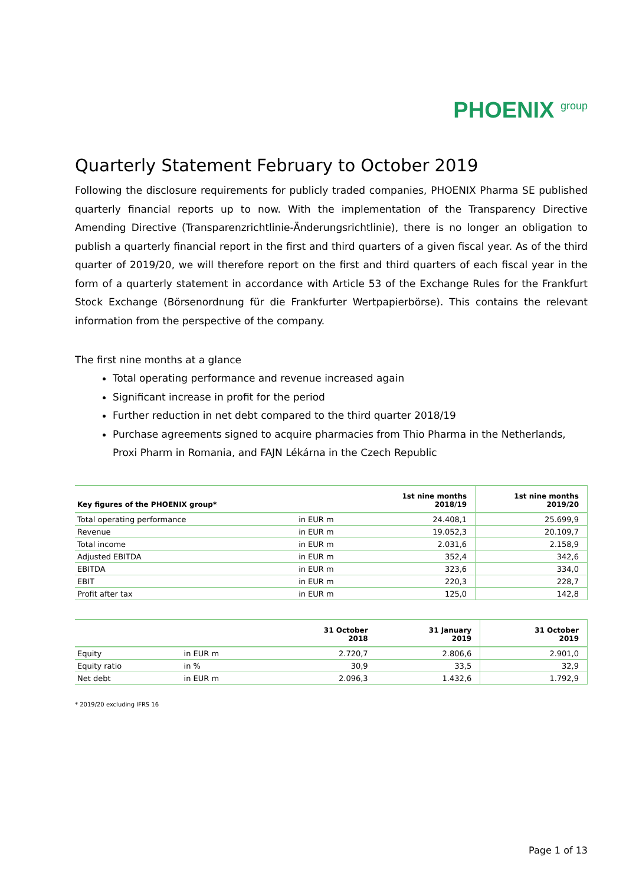PHOENIX group
Quarterly Statement February to October 2019
Following the disclosure requirements for publicly traded companies, PHOENIX Pharma SE published quarterly financial reports up to now. With the implementation of the Transparency Directive Amending Directive (Transparenzrichtlinie-Änderungsrichtlinie), there is no longer an obligation to publish a quarterly financial report in the first and third quarters of a given fiscal year. As of the third quarter of 2019/20, we will therefore report on the first and third quarters of each fiscal year in the form of a quarterly statement in accordance with Article 53 of the Exchange Rules for the Frankfurt Stock Exchange (Börsenordnung für die Frankfurter Wertpapierbörse). This contains the relevant information from the perspective of the company.
The first nine months at a glance
Total operating performance and revenue increased again
Significant increase in profit for the period
Further reduction in net debt compared to the third quarter 2018/19
Purchase agreements signed to acquire pharmacies from Thio Pharma in the Netherlands, Proxi Pharm in Romania, and FAJN Lékárna in the Czech Republic
| Key figures of the PHOENIX group* | | 1st nine months 2018/19 | 1st nine months 2019/20 |
| --- | --- | --- | --- |
| Total operating performance | in EUR m | 24.408,1 | 25.699,9 |
| Revenue | in EUR m | 19.052,3 | 20.109,7 |
| Total income | in EUR m | 2.031,6 | 2.158,9 |
| Adjusted EBITDA | in EUR m | 352,4 | 342,6 |
| EBITDA | in EUR m | 323,6 | 334,0 |
| EBIT | in EUR m | 220,3 | 228,7 |
| Profit after tax | in EUR m | 125,0 | 142,8 |
| | | 31 October 2018 | 31 January 2019 | 31 October 2019 |
| --- | --- | --- | --- | --- |
| Equity | in EUR m | 2.720,7 | 2.806,6 | 2.901,0 |
| Equity ratio | in % | 30,9 | 33,5 | 32,9 |
| Net debt | in EUR m | 2.096,3 | 1.432,6 | 1.792,9 |
* 2019/20 excluding IFRS 16
Page 1 of 13